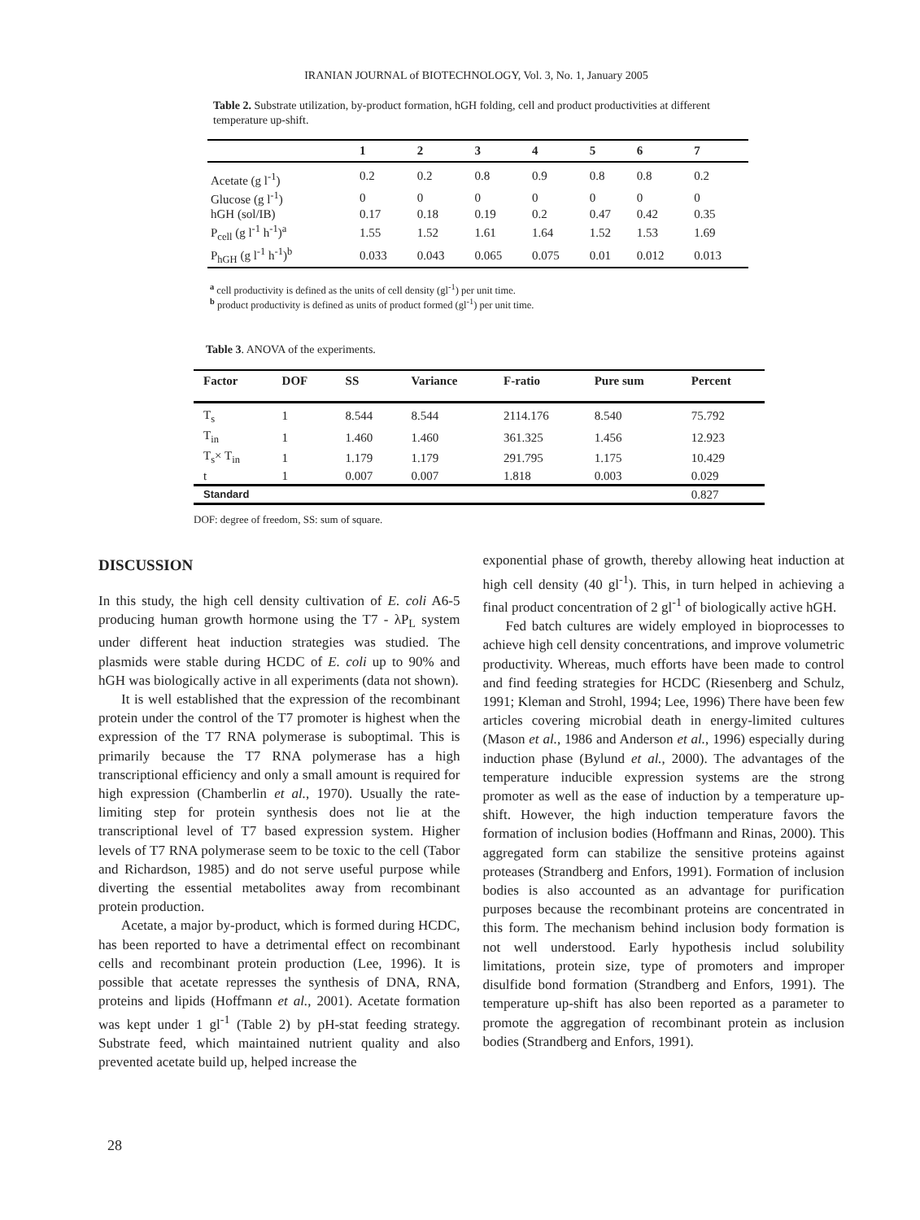IRANIAN JOURNAL of BIOTECHNOLOGY, Vol. 3, No. 1, January 2005
Table 2. Substrate utilization, by-product formation, hGH folding, cell and product productivities at different temperature up-shift.
| | 1 | 2 | 3 | 4 | 5 | 6 | 7 |
| --- | --- | --- | --- | --- | --- | --- | --- |
| Acetate (g l<sup>-1</sup>) | 0.2 | 0.2 | 0.8 | 0.9 | 0.8 | 0.8 | 0.2 |
| Glucose (g l<sup>-1</sup>) | 0 | 0 | 0 | 0 | 0 | 0 | 0 |
| hGH (sol/IB) | 0.17 | 0.18 | 0.19 | 0.2 | 0.47 | 0.42 | 0.35 |
| P<sub>cell</sub> (g l<sup>-1</sup> h<sup>-1</sup>)<sup>a</sup> | 1.55 | 1.52 | 1.61 | 1.64 | 1.52 | 1.53 | 1.69 |
| P<sub>hGH</sub> (g l<sup>-1</sup> h<sup>-1</sup>)<sup>b</sup> | 0.033 | 0.043 | 0.065 | 0.075 | 0.01 | 0.012 | 0.013 |
<sup>a</sup> cell productivity is defined as the units of cell density (gl<sup>-1</sup>) per unit time.
<sup>b</sup> product productivity is defined as units of product formed (gl<sup>-1</sup>) per unit time.
Table 3. ANOVA of the experiments.
| Factor | DOF | SS | Variance | F-ratio | Pure sum | Percent |
| --- | --- | --- | --- | --- | --- | --- |
| T<sub>s</sub> | 1 | 8.544 | 8.544 | 2114.176 | 8.540 | 75.792 |
| T<sub>in</sub> | 1 | 1.460 | 1.460 | 361.325 | 1.456 | 12.923 |
| T<sub>s</sub>× T<sub>in</sub> | 1 | 1.179 | 1.179 | 291.795 | 1.175 | 10.429 |
| t | 1 | 0.007 | 0.007 | 1.818 | 0.003 | 0.029 |
| Standard | | | | | | 0.827 |
DOF: degree of freedom, SS: sum of square.
DISCUSSION
In this study, the high cell density cultivation of E. coli A6-5 producing human growth hormone using the T7 - λP<sub>L</sub> system under different heat induction strategies was studied. The plasmids were stable during HCDC of E. coli up to 90% and hGH was biologically active in all experiments (data not shown).
It is well established that the expression of the recombinant protein under the control of the T7 promoter is highest when the expression of the T7 RNA polymerase is suboptimal. This is primarily because the T7 RNA polymerase has a high transcriptional efficiency and only a small amount is required for high expression (Chamberlin et al., 1970). Usually the rate-limiting step for protein synthesis does not lie at the transcriptional level of T7 based expression system. Higher levels of T7 RNA polymerase seem to be toxic to the cell (Tabor and Richardson, 1985) and do not serve useful purpose while diverting the essential metabolites away from recombinant protein production.
Acetate, a major by-product, which is formed during HCDC, has been reported to have a detrimental effect on recombinant cells and recombinant protein production (Lee, 1996). It is possible that acetate represses the synthesis of DNA, RNA, proteins and lipids (Hoffmann et al., 2001). Acetate formation was kept under 1 gl<sup>-1</sup> (Table 2) by pH-stat feeding strategy. Substrate feed, which maintained nutrient quality and also prevented acetate build up, helped increase the
exponential phase of growth, thereby allowing heat induction at high cell density (40 gl<sup>-1</sup>). This, in turn helped in achieving a final product concentration of 2 gl<sup>-1</sup> of biologically active hGH.
Fed batch cultures are widely employed in bioprocesses to achieve high cell density concentrations, and improve volumetric productivity. Whereas, much efforts have been made to control and find feeding strategies for HCDC (Riesenberg and Schulz, 1991; Kleman and Strohl, 1994; Lee, 1996) There have been few articles covering microbial death in energy-limited cultures (Mason et al., 1986 and Anderson et al., 1996) especially during induction phase (Bylund et al., 2000). The advantages of the temperature inducible expression systems are the strong promoter as well as the ease of induction by a temperature up-shift. However, the high induction temperature favors the formation of inclusion bodies (Hoffmann and Rinas, 2000). This aggregated form can stabilize the sensitive proteins against proteases (Strandberg and Enfors, 1991). Formation of inclusion bodies is also accounted as an advantage for purification purposes because the recombinant proteins are concentrated in this form. The mechanism behind inclusion body formation is not well understood. Early hypothesis includ solubility limitations, protein size, type of promoters and improper disulfide bond formation (Strandberg and Enfors, 1991). The temperature up-shift has also been reported as a parameter to promote the aggregation of recombinant protein as inclusion bodies (Strandberg and Enfors, 1991).
28